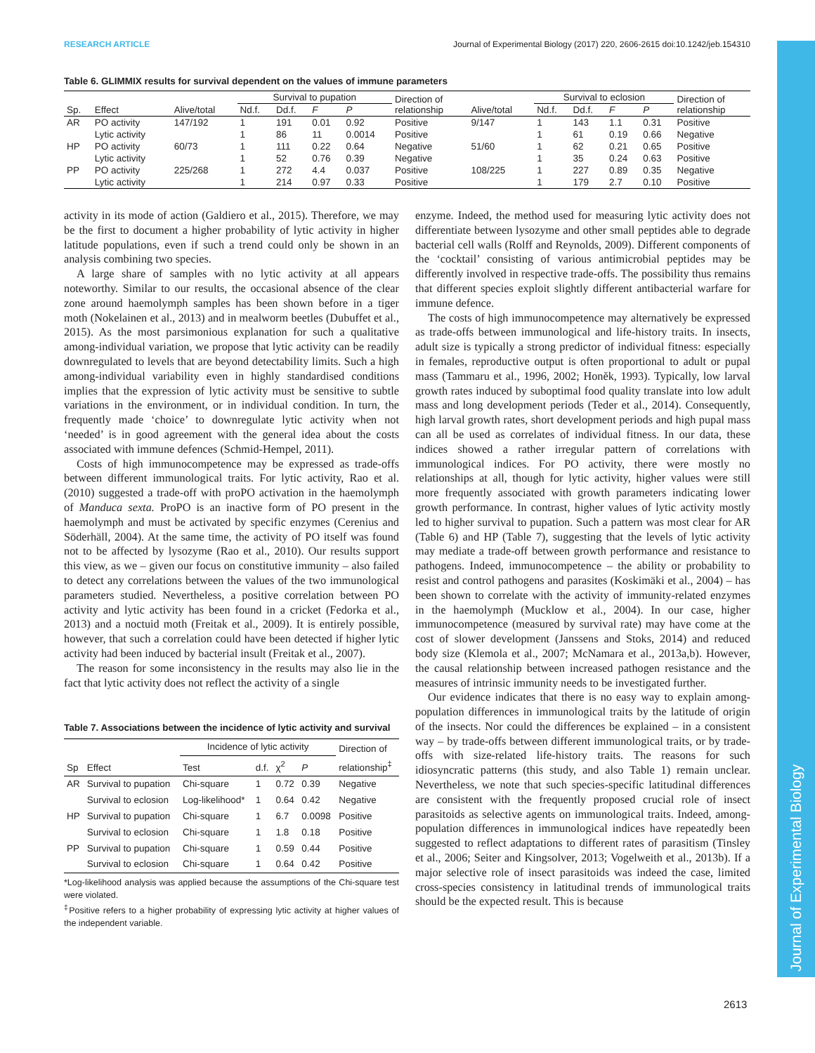RESEARCH ARTICLE Journal of Experimental Biology (2017) 220, 2606-2615 doi:10.1242/jeb.154310
Journal of Experimental Biology
Table 6. GLIMMIX results for survival dependent on the values of immune parameters
| Sp. | Effect | Alive/total | Survival to pupation | | | | Direction of relationship | Alive/total | Survival to eclosion | | | | Direction of relationship |
| --- | --- | --- | --- | --- | --- | --- | --- | --- | --- | --- | --- | --- | --- |
| | | | Nd.f. | Dd.f. | F | P | | | Nd.f. | Dd.f. | F | P | |
| AR | PO activity | 147/192 | 1 | 191 | 0.01 | 0.92 | Positive | 9/147 | 1 | 143 | 1.1 | 0.31 | Positive |
| | Lytic activity | | 1 | 86 | 11 | 0.0014 | Positive | | 1 | 61 | 0.19 | 0.66 | Negative |
| HP | PO activity | 60/73 | 1 | 111 | 0.22 | 0.64 | Negative | 51/60 | 1 | 62 | 0.21 | 0.65 | Positive |
| | Lytic activity | | 1 | 52 | 0.76 | 0.39 | Negative | | 1 | 35 | 0.24 | 0.63 | Positive |
| PP | PO activity | 225/268 | 1 | 272 | 4.4 | 0.037 | Positive | 108/225 | 1 | 227 | 0.89 | 0.35 | Negative |
| | Lytic activity | | 1 | 214 | 0.97 | 0.33 | Positive | | 1 | 179 | 2.7 | 0.10 | Positive |
activity in its mode of action (Galdiero et al., 2015). Therefore, we may be the first to document a higher probability of lytic activity in higher latitude populations, even if such a trend could only be shown in an analysis combining two species.
A large share of samples with no lytic activity at all appears noteworthy. Similar to our results, the occasional absence of the clear zone around haemolymph samples has been shown before in a tiger moth (Nokelainen et al., 2013) and in mealworm beetles (Dubuffet et al., 2015). As the most parsimonious explanation for such a qualitative among-individual variation, we propose that lytic activity can be readily downregulated to levels that are beyond detectability limits. Such a high among-individual variability even in highly standardised conditions implies that the expression of lytic activity must be sensitive to subtle variations in the environment, or in individual condition. In turn, the frequently made ‘choice’ to downregulate lytic activity when not ‘needed’ is in good agreement with the general idea about the costs associated with immune defences (Schmid-Hempel, 2011).
Costs of high immunocompetence may be expressed as trade-offs between different immunological traits. For lytic activity, Rao et al. (2010) suggested a trade-off with proPO activation in the haemolymph of Manduca sexta. ProPO is an inactive form of PO present in the haemolymph and must be activated by specific enzymes (Cerenius and Söderhäll, 2004). At the same time, the activity of PO itself was found not to be affected by lysozyme (Rao et al., 2010). Our results support this view, as we – given our focus on constitutive immunity – also failed to detect any correlations between the values of the two immunological parameters studied. Nevertheless, a positive correlation between PO activity and lytic activity has been found in a cricket (Fedorka et al., 2013) and a noctuid moth (Freitak et al., 2009). It is entirely possible, however, that such a correlation could have been detected if higher lytic activity had been induced by bacterial insult (Freitak et al., 2007).
The reason for some inconsistency in the results may also lie in the fact that lytic activity does not reflect the activity of a single
Table 7. Associations between the incidence of lytic activity and survival
| Sp | Effect | Incidence of lytic activity | | | | Direction of relationship<sup>‡</sup> |
| --- | --- | --- | --- | --- | --- | --- |
| | | Test | d.f. | χ<sup>2</sup> | P | |
| AR | Survival to pupation | Chi-square | 1 | 0.72 | 0.39 | Negative |
| | Survival to eclosion | Log-likelihood* | 1 | 0.64 | 0.42 | Negative |
| HP | Survival to pupation | Chi-square | 1 | 6.7 | 0.0098 | Positive |
| | Survival to eclosion | Chi-square | 1 | 1.8 | 0.18 | Positive |
| PP | Survival to pupation | Chi-square | 1 | 0.59 | 0.44 | Positive |
| | Survival to eclosion | Chi-square | 1 | 0.64 | 0.42 | Positive |
*Log-likelihood analysis was applied because the assumptions of the Chi-square test were violated.
<sup>‡</sup> Positive refers to a higher probability of expressing lytic activity at higher values of the independent variable.
enzyme. Indeed, the method used for measuring lytic activity does not differentiate between lysozyme and other small peptides able to degrade bacterial cell walls (Rolff and Reynolds, 2009). Different components of the ‘cocktail’ consisting of various antimicrobial peptides may be differently involved in respective trade-offs. The possibility thus remains that different species exploit slightly different antibacterial warfare for immune defence.
The costs of high immunocompetence may alternatively be expressed as trade-offs between immunological and life-history traits. In insects, adult size is typically a strong predictor of individual fitness: especially in females, reproductive output is often proportional to adult or pupal mass (Tammaru et al., 1996, 2002; Honěk, 1993). Typically, low larval growth rates induced by suboptimal food quality translate into low adult mass and long development periods (Teder et al., 2014). Consequently, high larval growth rates, short development periods and high pupal mass can all be used as correlates of individual fitness. In our data, these indices showed a rather irregular pattern of correlations with immunological indices. For PO activity, there were mostly no relationships at all, though for lytic activity, higher values were still more frequently associated with growth parameters indicating lower growth performance. In contrast, higher values of lytic activity mostly led to higher survival to pupation. Such a pattern was most clear for AR (Table 6) and HP (Table 7), suggesting that the levels of lytic activity may mediate a trade-off between growth performance and resistance to pathogens. Indeed, immunocompetence – the ability or probability to resist and control pathogens and parasites (Koskimäki et al., 2004) – has been shown to correlate with the activity of immunity-related enzymes in the haemolymph (Mucklow et al., 2004). In our case, higher immunocompetence (measured by survival rate) may have come at the cost of slower development (Janssens and Stoks, 2014) and reduced body size (Klemola et al., 2007; McNamara et al., 2013a,b). However, the causal relationship between increased pathogen resistance and the measures of intrinsic immunity needs to be investigated further.
Our evidence indicates that there is no easy way to explain among-population differences in immunological traits by the latitude of origin of the insects. Nor could the differences be explained – in a consistent way – by trade-offs between different immunological traits, or by trade-offs with size-related life-history traits. The reasons for such idiosyncratic patterns (this study, and also Table 1) remain unclear. Nevertheless, we note that such species-specific latitudinal differences are consistent with the frequently proposed crucial role of insect parasitoids as selective agents on immunological traits. Indeed, among-population differences in immunological indices have repeatedly been suggested to reflect adaptations to different rates of parasitism (Tinsley et al., 2006; Seiter and Kingsolver, 2013; Vogelweith et al., 2013b). If a major selective role of insect parasitoids was indeed the case, limited cross-species consistency in latitudinal trends of immunological traits should be the expected result. This is because
2613